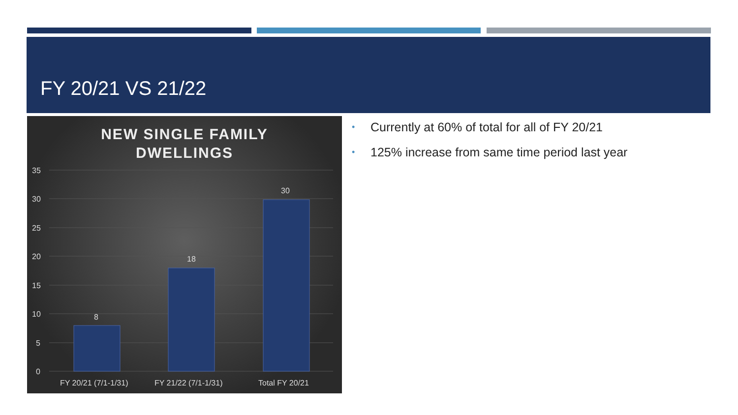FY 20/21 VS 21/22
NEW SINGLE FAMILY
DWELLINGS
35
30
25
20
15
10
5
0
8
18
30
FY 20/21 (7/1-1/31)
FY 21/22 (7/1-1/31)
Total FY 20/21
• Currently at 60% of total for all of FY 20/21
• 125% increase from same time period last year